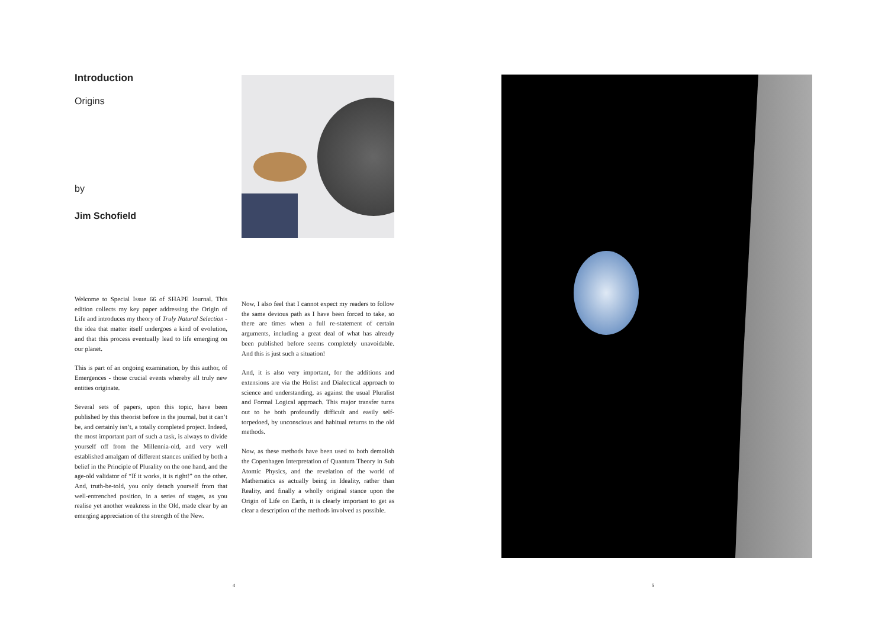Introduction
Origins
by
Jim Schofield
Welcome to Special Issue 66 of SHAPE Journal. This edition collects my key paper addressing the Origin of Life and introduces my theory of Truly Natural Selection - the idea that matter itself undergoes a kind of evolution, and that this process eventually lead to life emerging on our planet.
This is part of an ongoing examination, by this author, of Emergences - those crucial events whereby all truly new entities originate.
Several sets of papers, upon this topic, have been published by this theorist before in the journal, but it can’t be, and certainly isn’t, a totally completed project. Indeed, the most important part of such a task, is always to divide yourself off from the Millennia-old, and very well established amalgam of different stances unified by both a belief in the Principle of Plurality on the one hand, and the age-old validator of “If it works, it is right!” on the other. And, truth-be-told, you only detach yourself from that well-entrenched position, in a series of stages, as you realise yet another weakness in the Old, made clear by an emerging appreciation of the strength of the New.
Now, I also feel that I cannot expect my readers to follow the same devious path as I have been forced to take, so there are times when a full re-statement of certain arguments, including a great deal of what has already been published before seems completely unavoidable. And this is just such a situation!
And, it is also very important, for the additions and extensions are via the Holist and Dialectical approach to science and understanding, as against the usual Pluralist and Formal Logical approach. This major transfer turns out to be both profoundly difficult and easily self-torpedoed, by unconscious and habitual returns to the old methods.
Now, as these methods have been used to both demolish the Copenhagen Interpretation of Quantum Theory in Sub Atomic Physics, and the revelation of the world of Mathematics as actually being in Ideality, rather than Reality, and finally a wholly original stance upon the Origin of Life on Earth, it is clearly important to get as clear a description of the methods involved as possible.
4
5